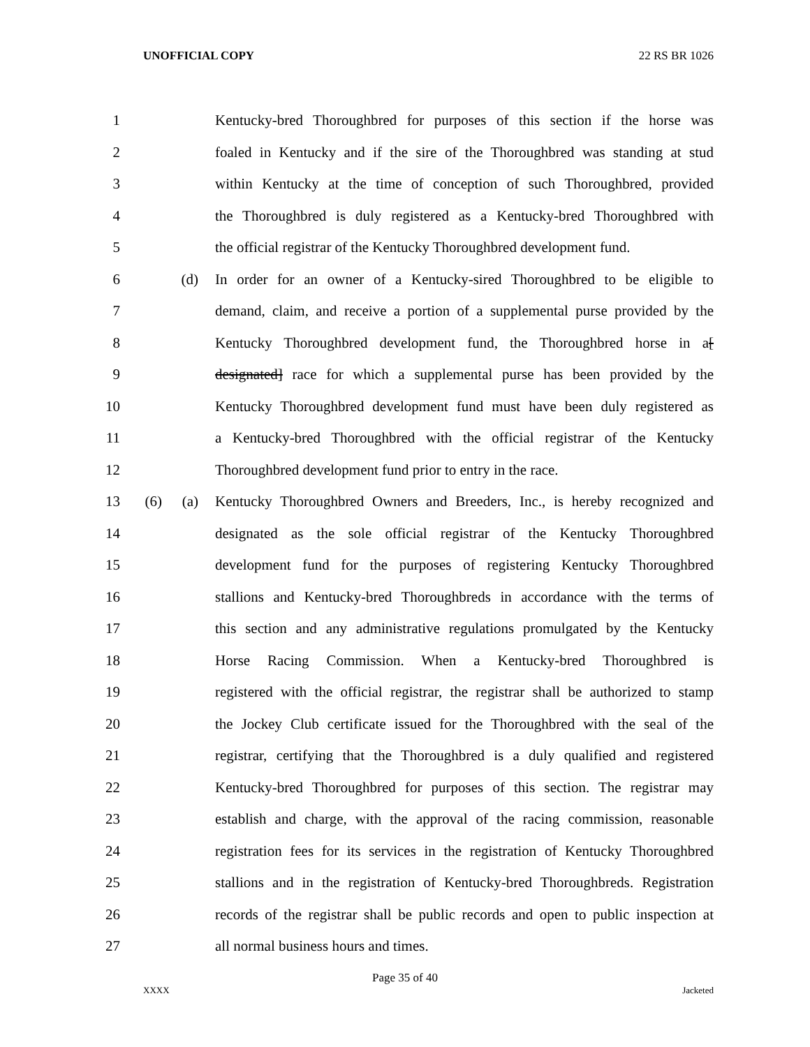UNOFFICIAL COPY 22 RS BR 1026
1 Kentucky-bred Thoroughbred for purposes of this section if the horse was
2 foaled in Kentucky and if the sire of the Thoroughbred was standing at stud
3 within Kentucky at the time of conception of such Thoroughbred, provided
4 the Thoroughbred is duly registered as a Kentucky-bred Thoroughbred with
5 the official registrar of the Kentucky Thoroughbred development fund.
6 (d) In order for an owner of a Kentucky-sired Thoroughbred to be eligible to
7 demand, claim, and receive a portion of a supplemental purse provided by the
8 Kentucky Thoroughbred development fund, the Thoroughbred horse in a[
9 designated] race for which a supplemental purse has been provided by the
10 Kentucky Thoroughbred development fund must have been duly registered as
11 a Kentucky-bred Thoroughbred with the official registrar of the Kentucky
12 Thoroughbred development fund prior to entry in the race.
13 (6) (a) Kentucky Thoroughbred Owners and Breeders, Inc., is hereby recognized and
14 designated as the sole official registrar of the Kentucky Thoroughbred
15 development fund for the purposes of registering Kentucky Thoroughbred
16 stallions and Kentucky-bred Thoroughbreds in accordance with the terms of
17 this section and any administrative regulations promulgated by the Kentucky
18 Horse Racing Commission. When a Kentucky-bred Thoroughbred is
19 registered with the official registrar, the registrar shall be authorized to stamp
20 the Jockey Club certificate issued for the Thoroughbred with the seal of the
21 registrar, certifying that the Thoroughbred is a duly qualified and registered
22 Kentucky-bred Thoroughbred for purposes of this section. The registrar may
23 establish and charge, with the approval of the racing commission, reasonable
24 registration fees for its services in the registration of Kentucky Thoroughbred
25 stallions and in the registration of Kentucky-bred Thoroughbreds. Registration
26 records of the registrar shall be public records and open to public inspection at
27 all normal business hours and times.
Page 35 of 40
XXXX Jacketed